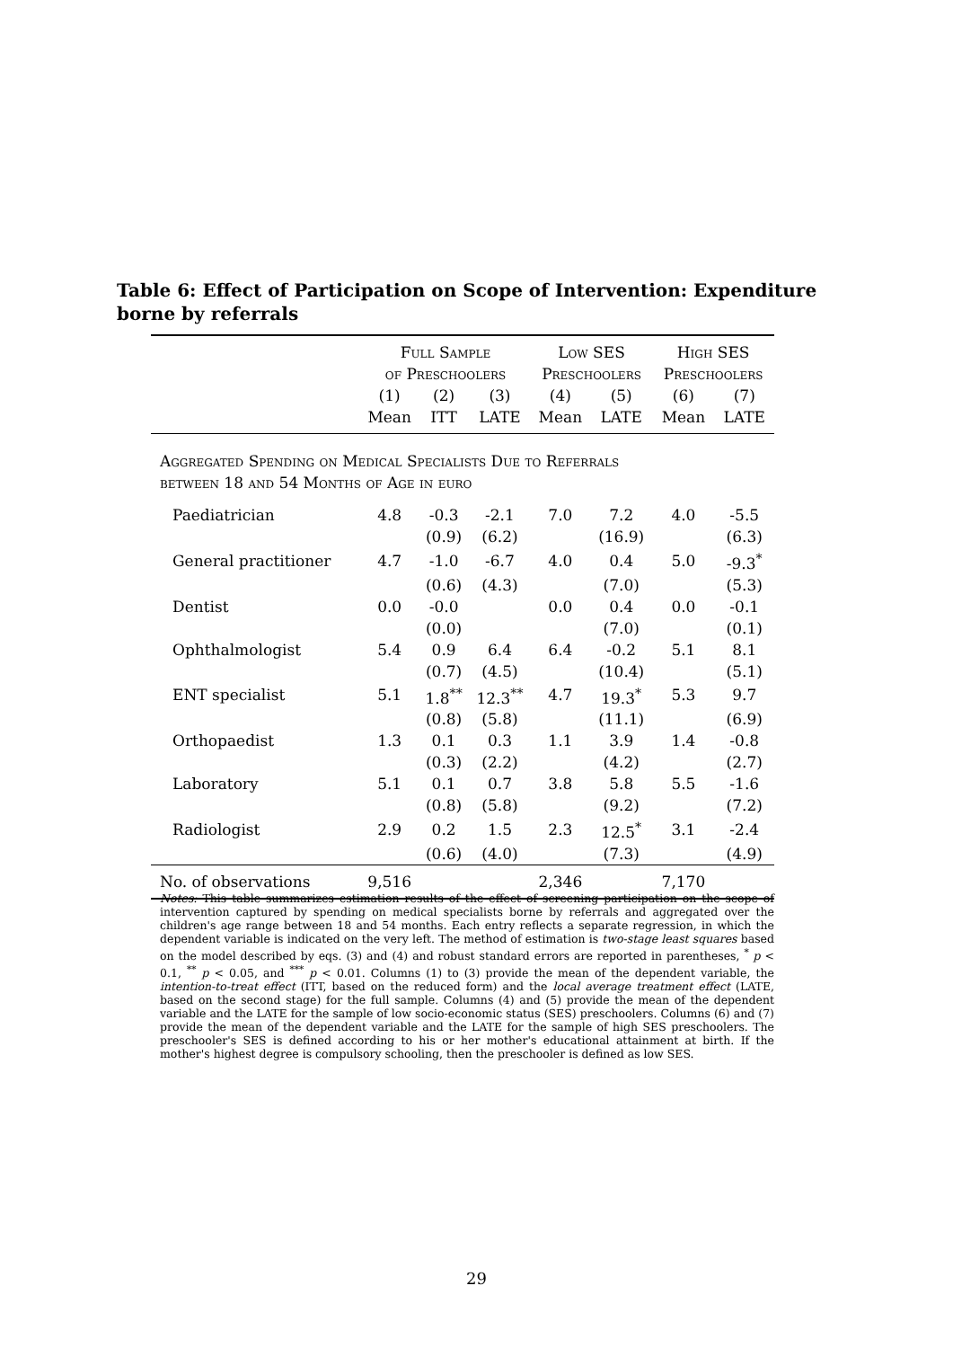Table 6: Effect of Participation on Scope of Intervention: Expenditure borne by referrals
| | Full Sample of Preschoolers | | | Low SES Preschoolers | | High SES Preschoolers | |
| --- | --- | --- | --- | --- | --- | --- | --- |
| | (1) Mean | (2) ITT | (3) LATE | (4) Mean | (5) LATE | (6) Mean | (7) LATE |
| Aggregated Spending on Medical Specialists Due to Referrals between 18 and 54 Months of Age in euro | | | | | | | |
| Paediatrician | 4.8 | -0.3 | -2.1 | 7.0 | 7.2 | 4.0 | -5.5 |
| | | (0.9) | (6.2) | | (16.9) | | (6.3) |
| General practitioner | 4.7 | -1.0 | -6.7 | 4.0 | 0.4 | 5.0 | -9.3<sup>*</sup> |
| | | (0.6) | (4.3) | | (7.0) | | (5.3) |
| Dentist | 0.0 | -0.0 | | 0.0 | 0.4 | 0.0 | -0.1 |
| | | (0.0) | | | (7.0) | | (0.1) |
| Ophthalmologist | 5.4 | 0.9 | 6.4 | 6.4 | -0.2 | 5.1 | 8.1 |
| | | (0.7) | (4.5) | | (10.4) | | (5.1) |
| ENT specialist | 5.1 | 1.8<sup>**</sup> | 12.3<sup>**</sup> | 4.7 | 19.3<sup>*</sup> | 5.3 | 9.7 |
| | | (0.8) | (5.8) | | (11.1) | | (6.9) |
| Orthopaedist | 1.3 | 0.1 | 0.3 | 1.1 | 3.9 | 1.4 | -0.8 |
| | | (0.3) | (2.2) | | (4.2) | | (2.7) |
| Laboratory | 5.1 | 0.1 | 0.7 | 3.8 | 5.8 | 5.5 | -1.6 |
| | | (0.8) | (5.8) | | (9.2) | | (7.2) |
| Radiologist | 2.9 | 0.2 | 1.5 | 2.3 | 12.5<sup>*</sup> | 3.1 | -2.4 |
| | | (0.6) | (4.0) | | (7.3) | | (4.9) |
| No. of observations | 9,516 | | | 2,346 | | 7,170 | |
Notes: This table summarizes estimation results of the effect of screening participation on the scope of intervention captured by spending on medical specialists borne by referrals and aggregated over the children's age range between 18 and 54 months. Each entry reflects a separate regression, in which the dependent variable is indicated on the very left. The method of estimation is two-stage least squares based on the model described by eqs. (3) and (4) and robust standard errors are reported in parentheses, <sup>*</sup> p < 0.1, <sup>**</sup> p < 0.05, and <sup>***</sup> p < 0.01. Columns (1) to (3) provide the mean of the dependent variable, the intention-to-treat effect (ITT, based on the reduced form) and the local average treatment effect (LATE, based on the second stage) for the full sample. Columns (4) and (5) provide the mean of the dependent variable and the LATE for the sample of low socio-economic status (SES) preschoolers. Columns (6) and (7) provide the mean of the dependent variable and the LATE for the sample of high SES preschoolers. The preschooler's SES is defined according to his or her mother's educational attainment at birth. If the mother's highest degree is compulsory schooling, then the preschooler is defined as low SES.
29